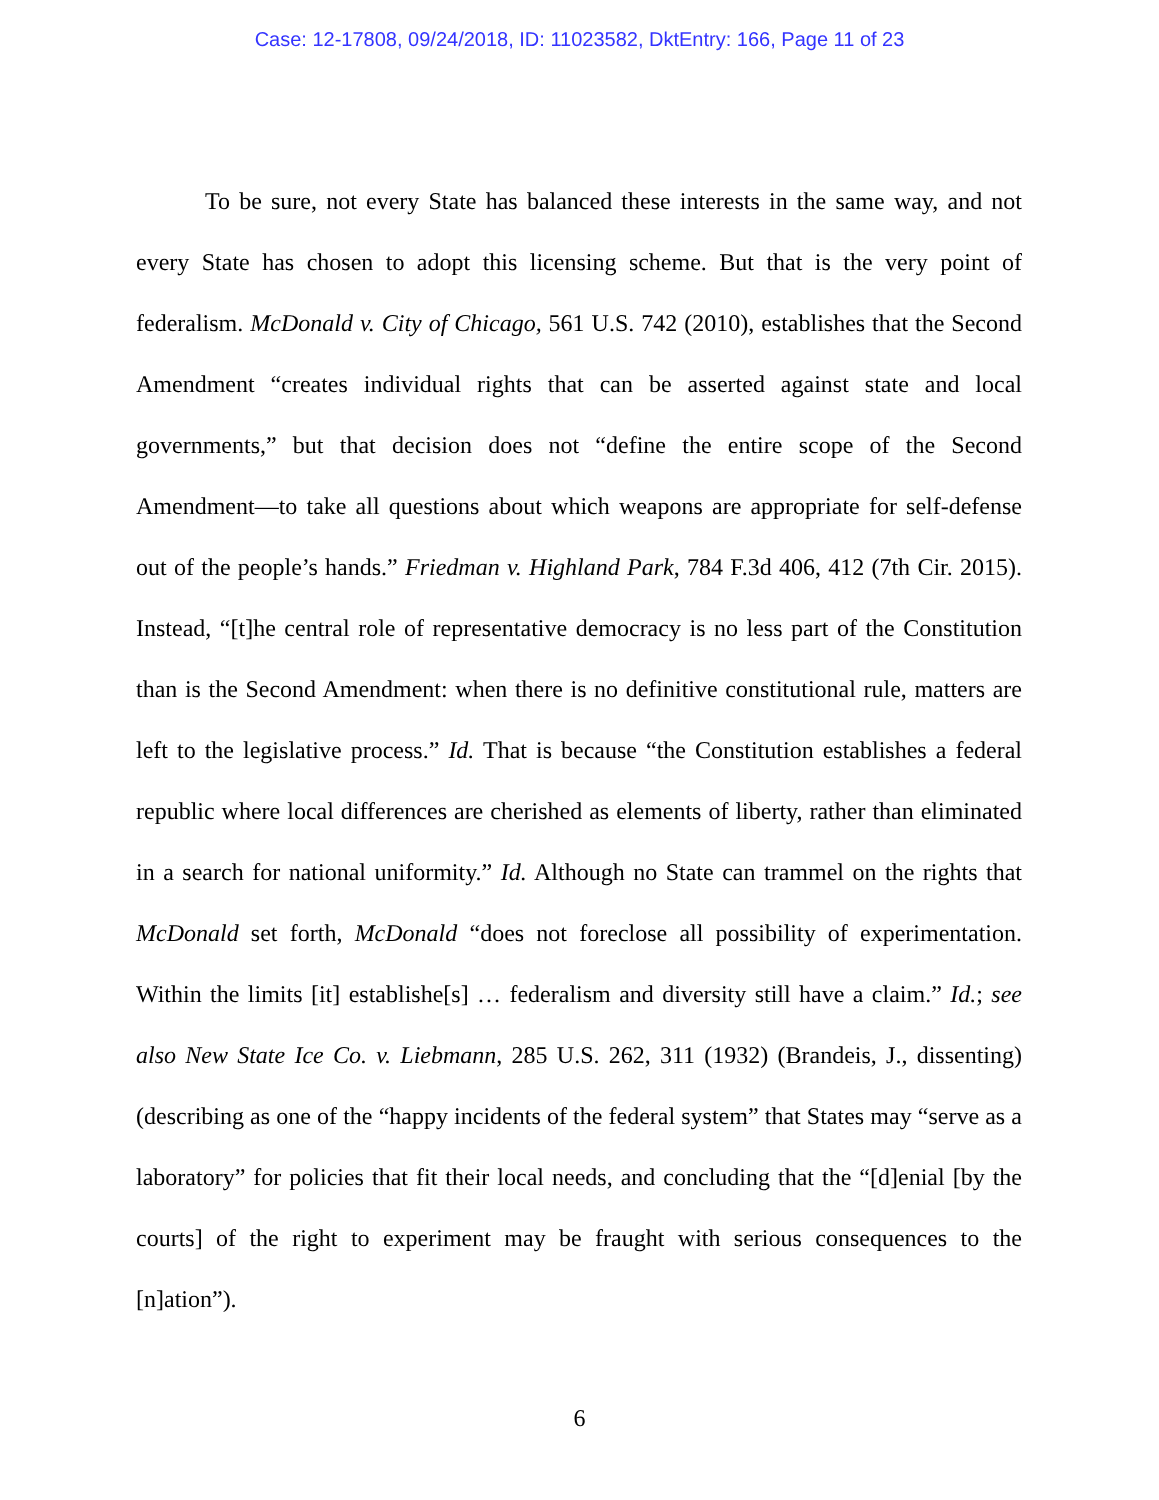Case: 12-17808, 09/24/2018, ID: 11023582, DktEntry: 166, Page 11 of 23
To be sure, not every State has balanced these interests in the same way, and not every State has chosen to adopt this licensing scheme. But that is the very point of federalism. McDonald v. City of Chicago, 561 U.S. 742 (2010), establishes that the Second Amendment “creates individual rights that can be asserted against state and local governments,” but that decision does not “define the entire scope of the Second Amendment—to take all questions about which weapons are appropriate for self-defense out of the people’s hands.” Friedman v. Highland Park, 784 F.3d 406, 412 (7th Cir. 2015). Instead, “[t]he central role of representative democracy is no less part of the Constitution than is the Second Amendment: when there is no definitive constitutional rule, matters are left to the legislative process.” Id. That is because “the Constitution establishes a federal republic where local differences are cherished as elements of liberty, rather than eliminated in a search for national uniformity.” Id. Although no State can trammel on the rights that McDonald set forth, McDonald “does not foreclose all possibility of experimentation. Within the limits [it] establishe[s] … federalism and diversity still have a claim.” Id.; see also New State Ice Co. v. Liebmann, 285 U.S. 262, 311 (1932) (Brandeis, J., dissenting) (describing as one of the “happy incidents of the federal system” that States may “serve as a laboratory” for policies that fit their local needs, and concluding that the “[d]enial [by the courts] of the right to experiment may be fraught with serious consequences to the [n]ation”).
6